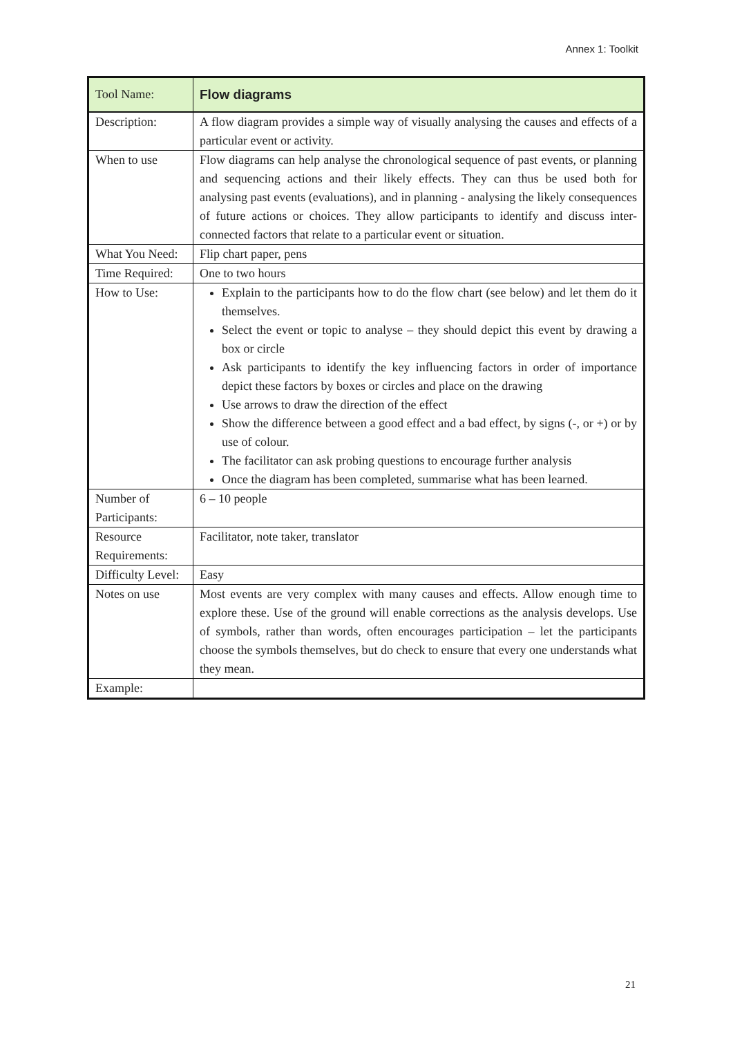Annex 1: Toolkit
| Tool Name: | Flow diagrams |
| Description: | A flow diagram provides a simple way of visually analysing the causes and effects of a particular event or activity. |
| When to use | Flow diagrams can help analyse the chronological sequence of past events, or planning and sequencing actions and their likely effects. They can thus be used both for analysing past events (evaluations), and in planning - analysing the likely consequences of future actions or choices. They allow participants to identify and discuss inter- connected factors that relate to a particular event or situation. |
| What You Need: | Flip chart paper, pens |
| Time Required: | One to two hours |
| How to Use: | Explain to the participants how to do the flow chart (see below) and let them do it themselves. Select the event or topic to analyse – they should depict this event by drawing a box or circle Ask participants to identify the key influencing factors in order of importance depict these factors by boxes or circles and place on the drawing Use arrows to draw the direction of the effect Show the difference between a good effect and a bad effect, by signs (-, or +) or by use of colour. The facilitator can ask probing questions to encourage further analysis Once the diagram has been completed, summarise what has been learned. |
| Number of Participants: | 6 – 10 people |
| Resource Requirements: | Facilitator, note taker, translator |
| Difficulty Level: | Easy |
| Notes on use | Most events are very complex with many causes and effects. Allow enough time to explore these. Use of the ground will enable corrections as the analysis develops. Use of symbols, rather than words, often encourages participation – let the participants choose the symbols themselves, but do check to ensure that every one understands what they mean. |
| Example: | |
21